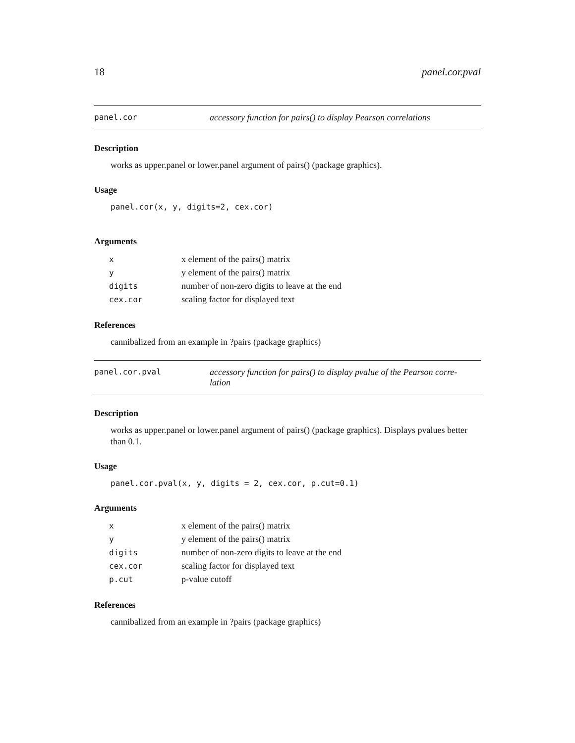18 panel.cor.pval
panel.cor accessory function for pairs() to display Pearson correlations
Description
works as upper.panel or lower.panel argument of pairs() (package graphics).
Usage
panel.cor(x, y, digits=2, cex.cor)
Arguments
| x | x element of the pairs() matrix |
| y | y element of the pairs() matrix |
| digits | number of non-zero digits to leave at the end |
| cex.cor | scaling factor for displayed text |
References
cannibalized from an example in ?pairs (package graphics)
panel.cor.pval accessory function for pairs() to display pvalue of the Pearson corre-
lation
Description
works as upper.panel or lower.panel argument of pairs() (package graphics). Displays pvalues better than 0.1.
Usage
panel.cor.pval(x, y, digits = 2, cex.cor, p.cut=0.1)
Arguments
| x | x element of the pairs() matrix |
| y | y element of the pairs() matrix |
| digits | number of non-zero digits to leave at the end |
| cex.cor | scaling factor for displayed text |
| p.cut | p-value cutoff |
References
cannibalized from an example in ?pairs (package graphics)